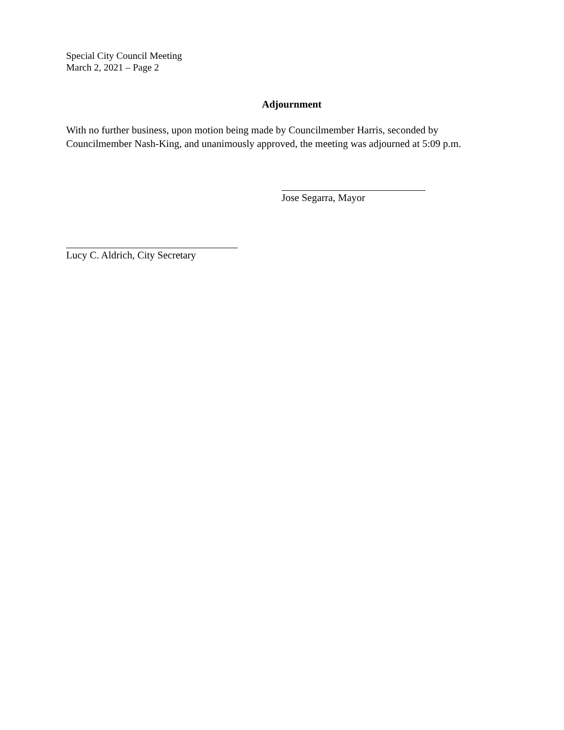Special City Council Meeting
March 2, 2021 – Page 2
Adjournment
With no further business, upon motion being made by Councilmember Harris, seconded by Councilmember Nash-King, and unanimously approved, the meeting was adjourned at 5:09 p.m.
Jose Segarra, Mayor
Lucy C. Aldrich, City Secretary